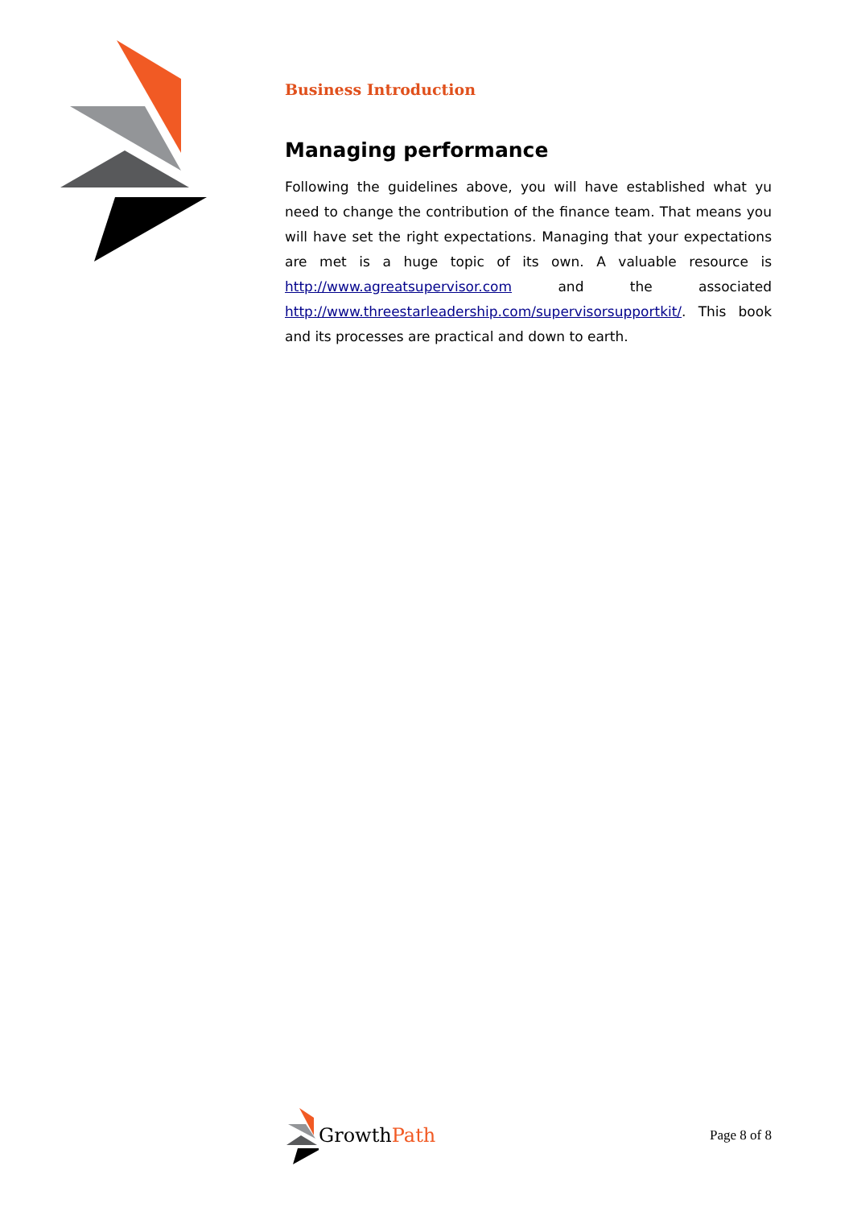Business Introduction
Managing performance
Following the guidelines above, you will have established what yu need to change the contribution of the finance team. That means you will have set the right expectations. Managing that your expectations are met is a huge topic of its own. A valuable resource is http://www.agreatsupervisor.com and the associated http://www.threestarleadership.com/supervisorsupportkit/. This book and its processes are practical and down to earth.
Growth Path
Page 8 of 8